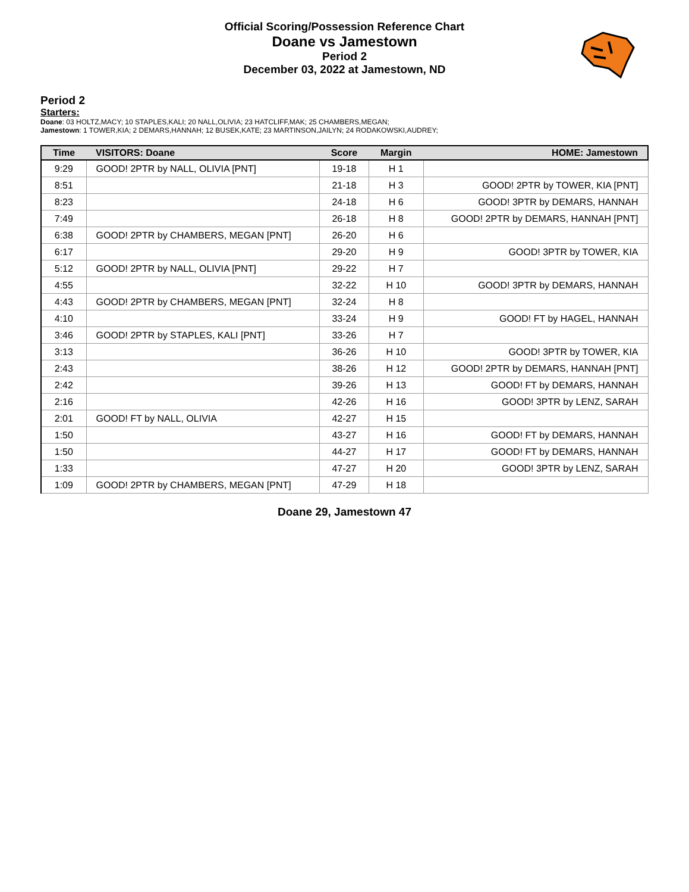Official Scoring/Possession Reference Chart
Doane vs Jamestown
Period 2
December 03, 2022 at Jamestown, ND
Period 2
Starters:
Doane: 03 HOLTZ,MACY; 10 STAPLES,KALI; 20 NALL,OLIVIA; 23 HATCLIFF,MAK; 25 CHAMBERS,MEGAN;
Jamestown: 1 TOWER,KIA; 2 DEMARS,HANNAH; 12 BUSEK,KATE; 23 MARTINSON,JAILYN; 24 RODAKOWSKI,AUDREY;
| Time | VISITORS: Doane | Score | Margin | HOME: Jamestown |
| --- | --- | --- | --- | --- |
| 9:29 | GOOD! 2PTR by NALL, OLIVIA [PNT] | 19-18 | H 1 | |
| 8:51 | | 21-18 | H 3 | GOOD! 2PTR by TOWER, KIA [PNT] |
| 8:23 | | 24-18 | H 6 | GOOD! 3PTR by DEMARS, HANNAH |
| 7:49 | | 26-18 | H 8 | GOOD! 2PTR by DEMARS, HANNAH [PNT] |
| 6:38 | GOOD! 2PTR by CHAMBERS, MEGAN [PNT] | 26-20 | H 6 | |
| 6:17 | | 29-20 | H 9 | GOOD! 3PTR by TOWER, KIA |
| 5:12 | GOOD! 2PTR by NALL, OLIVIA [PNT] | 29-22 | H 7 | |
| 4:55 | | 32-22 | H 10 | GOOD! 3PTR by DEMARS, HANNAH |
| 4:43 | GOOD! 2PTR by CHAMBERS, MEGAN [PNT] | 32-24 | H 8 | |
| 4:10 | | 33-24 | H 9 | GOOD! FT by HAGEL, HANNAH |
| 3:46 | GOOD! 2PTR by STAPLES, KALI [PNT] | 33-26 | H 7 | |
| 3:13 | | 36-26 | H 10 | GOOD! 3PTR by TOWER, KIA |
| 2:43 | | 38-26 | H 12 | GOOD! 2PTR by DEMARS, HANNAH [PNT] |
| 2:42 | | 39-26 | H 13 | GOOD! FT by DEMARS, HANNAH |
| 2:16 | | 42-26 | H 16 | GOOD! 3PTR by LENZ, SARAH |
| 2:01 | GOOD! FT by NALL, OLIVIA | 42-27 | H 15 | |
| 1:50 | | 43-27 | H 16 | GOOD! FT by DEMARS, HANNAH |
| 1:50 | | 44-27 | H 17 | GOOD! FT by DEMARS, HANNAH |
| 1:33 | | 47-27 | H 20 | GOOD! 3PTR by LENZ, SARAH |
| 1:09 | GOOD! 2PTR by CHAMBERS, MEGAN [PNT] | 47-29 | H 18 | |
Doane 29, Jamestown 47